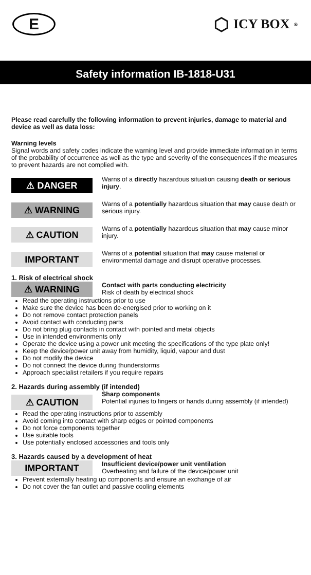E
⬡ ICY BOX<sup>®</sup>
Safety information IB-1818-U31
Please read carefully the following information to prevent injuries, damage to material and device as well as data loss:
Warning levels
Signal words and safety codes indicate the warning level and provide immediate information in terms of the probability of occurrence as well as the type and severity of the consequences if the measures to prevent hazards are not complied with.
⚠ DANGER
Warns of a directly hazardous situation causing death or serious injury.
⚠ WARNING
Warns of a potentially hazardous situation that may cause death or serious injury.
⚠ CAUTION
Warns of a potentially hazardous situation that may cause minor injury.
IMPORTANT
Warns of a potential situation that may cause material or environmental damage and disrupt operative processes.
1. Risk of electrical shock
⚠ WARNING
Contact with parts conducting electricity
Risk of death by electrical shock
Read the operating instructions prior to use
Make sure the device has been de-energised prior to working on it
Do not remove contact protection panels
Avoid contact with conducting parts
Do not bring plug contacts in contact with pointed and metal objects
Use in intended environments only
Operate the device using a power unit meeting the specifications of the type plate only!
Keep the device/power unit away from humidity, liquid, vapour and dust
Do not modify the device
Do not connect the device during thunderstorms
Approach specialist retailers if you require repairs
2. Hazards during assembly (if intended)
⚠ CAUTION
Sharp components
Potential injuries to fingers or hands during assembly (if intended)
Read the operating instructions prior to assembly
Avoid coming into contact with sharp edges or pointed components
Do not force components together
Use suitable tools
Use potentially enclosed accessories and tools only
3. Hazards caused by a development of heat
IMPORTANT
Insufficient device/power unit ventilation
Overheating and failure of the device/power unit
Prevent externally heating up components and ensure an exchange of air
Do not cover the fan outlet and passive cooling elements